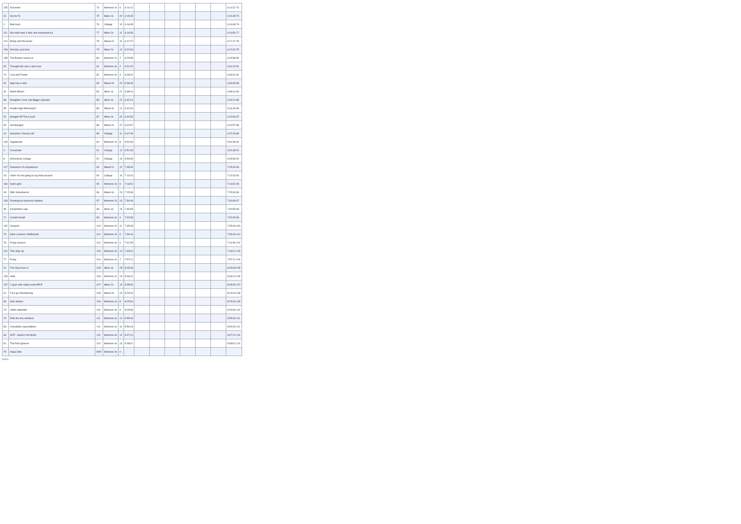| 135 | Run time! | 74 | Womens 2s | 6 | 6:14:12 | | | | | | | 6:14:12 74 |
| 31 | He He Te | 75 | Mens 4s | 20 | 6:15:45 | | | | | | | 6:15:45 75 |
| 3 | Bad boyz | 76 | College | 10 | 6:16:08 | | | | | | | 6:16:08 76 |
| 111 | We both have 3 kids and somewhat fra | 77 | Mens 2s | 11 | 6:16:56 | | | | | | | 6:16:56 77 |
| 114 | Booty and the beast | 78 | Mixed 2s | 11 | 6:17:47 | | | | | | | 6:17:47 78 |
| 108 | Not late, just slow | 79 | Mens 2s | 12 | 6:22:34 | | | | | | | 6:22:34 79 |
| 138 | The Beanie saved us | 80 | Womens 2s | 7 | 6:29:58 | | | | | | | 6:29:58 80 |
| 82 | Thought this was a wine tour | 81 | Womens 4s | 2 | 6:31:20 | | | | | | | 6:31:20 81 |
| 74 | Lost and Found | 82 | Womens 4s | 3 | 6:36:02 | | | | | | | 6:36:02 82 |
| 62 | Nga hau e wha | 83 | Mixed 4s | 20 | 6:36:09 | | | | | | | 6:36:09 83 |
| 32 | Minds Blown | 84 | Mens 4s | 21 | 6:38:14 | | | | | | | 6:38:14 84 |
| 38 | Straighter Lines and Bigger Spreads | 85 | Mens 4s | 22 | 6:40:14 | | | | | | | 6:40:14 85 |
| 55 | Health High Whoooop!!! | 86 | Mixed 4s | 21 | 6:41:34 | | | | | | | 6:41:34 86 |
| 37 | Straight Off The Couch | 87 | Mens 4s | 23 | 6:42:56 | | | | | | | 6:42:56 87 |
| 53 | Got Banged | 88 | Mixed 4s | 22 | 6:42:57 | | | | | | | 6:42:57 88 |
| 10 | Should've Turned Left | 89 | College | 11 | 6:47:49 | | | | | | | 6:47:49 89 |
| 143 | Vagabonds | 90 | Womens 2s | 8 | 6:51:56 | | | | | | | 6:51:56 90 |
| 4 | Creamster | 91 | College | 12 | 6:51:33 | | | | | | | 6:51:33 91 |
| 8 | Horseshoe College | 92 | College | 13 | 6:53:39 | | | | | | | 6:53:39 92 |
| 117 | Delusions of competence | 93 | Mixed 2s | 12 | 7:05:33 | | | | | | | 7:05:33 93 |
| 13 | Umm I'm not going to say that out loud | 94 | College | 14 | 7:13:16 | | | | | | | 7:13:16 94 |
| 130 | Dad's girls | 95 | Womens 2s | 9 | 7:16:51 | | | | | | | 7:16:51 95 |
| 49 | DBC Adventurers | 96 | Mixed 4s | 23 | 7:25:33 | | | | | | | 7:25:33 96 |
| 136 | Running on espresso martinis | 97 | Womens 2s | 10 | 7:30:08 | | | | | | | 7:30:08 97 |
| 35 | Scrambled Legs | 98 | Mens 4s | 24 | 7:30:55 | | | | | | | 7:30:55 98 |
| 71 | Certain Death | 99 | Womens 4s | 4 | 7:32:39 | | | | | | | 7:32:39 99 |
| 132 | Greyens | 100 | Womens 2s | 11 | 7:35:33 | | | | | | | 7:35:33 100 |
| 79 | Slow Learners #stillfriends | 101 | Womens 4s | 5 | 7:36:44 | | | | | | | 7:36:44 101 |
| 78 | Rusty beavers | 102 | Womens 4s | 6 | 7:41:56 | | | | | | | 7:41:56 102 |
| 141 | This Way Up | 103 | Womens 2s | 12 | 7:49:01 | | | | | | | 7:49:01 103 |
| 77 | Rusty | 104 | Womens 4s | 7 | 7:57:12 | | | | | | | 7:57:12 104 |
| 41 | The Only Keen 4 | 105 | Mens 4s | 25 | 8:05:08 | | | | | | | 8:05:08 105 |
| 133 | Help | 106 | Womens 2s | 13 | 8:06:10 | | | | | | | 8:06:10 106 |
| 102 | 2 guys who really need HELP | 107 | Mens 2s | 13 | 8:08:30 | | | | | | | 8:08:30 107 |
| 51 | Four go Orienteering | 108 | Mixed 4s | 24 | 8:23:23 | | | | | | | 8:23:23 108 |
| 80 | Sole Sisters | 109 | Womens 4s | 8 | 8:25:34 | | | | | | | 8:25:34 109 |
| 73 | Jabbi waterfalls | 110 | Womens 4s | 9 | 8:26:56 | | | | | | | 8:26:56 110 |
| 76 | Ride like the windeed | 111 | Womens 4s | 10 | 8:55:06 | | | | | | | 8:55:06 111 |
| 83 | Unrealistic expectations | 112 | Womens 4s | 11 | 8:56:18 | | | | | | | 8:56:18 112 |
| 84 | WTF...where's the finish | 113 | Womens 4s | 12 | 9:07:10 | | | | | | | 9:07:10 113 |
| 81 | The Red Queens | 114 | Womens 4s | 13 | 9:08:01 | | | | | | | 9:08:01 114 |
| 75 | Napa Girls | DNF | Womens 4s | 0 | | | | | | | | |
Notes: